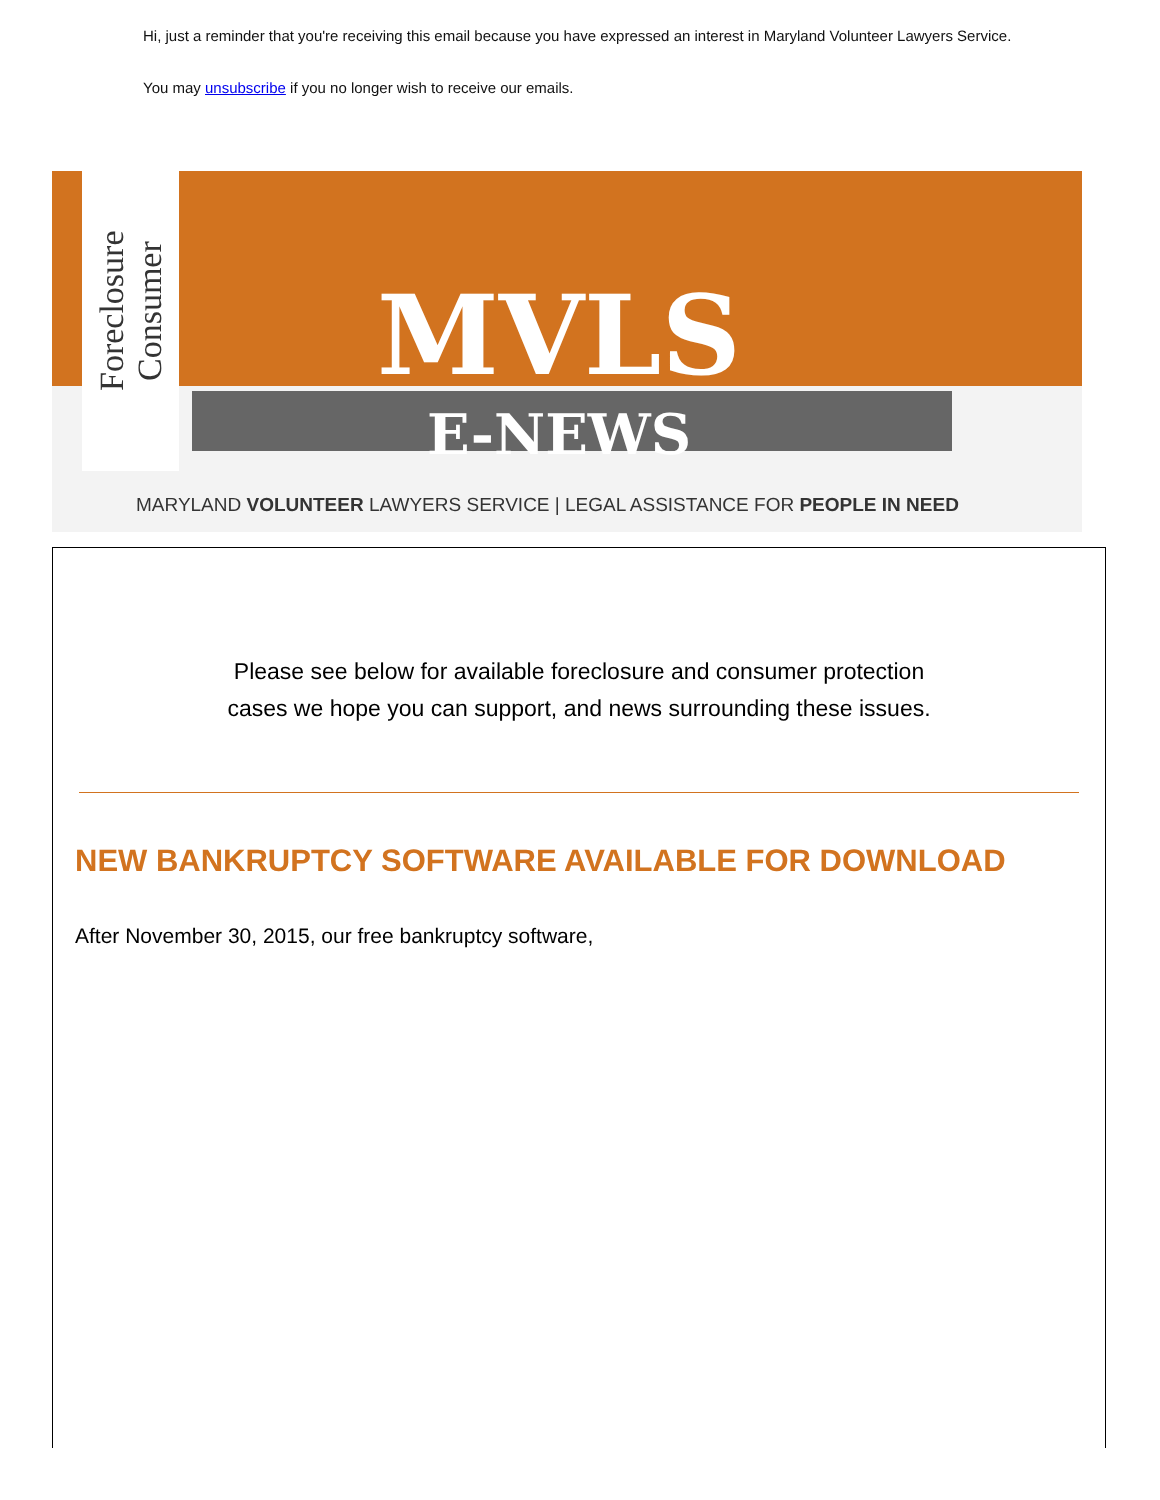Hi, just a reminder that you're receiving this email because you have expressed an interest in Maryland Volunteer Lawyers Service.
You may unsubscribe if you no longer wish to receive our emails.
Foreclosure
Consumer
MVLS
E-NEWS
MARYLAND VOLUNTEER LAWYERS SERVICE | LEGAL ASSISTANCE FOR PEOPLE IN NEED
Please see below for available foreclosure and consumer protection
cases we hope you can support, and news surrounding these issues.
NEW BANKRUPTCY SOFTWARE AVAILABLE FOR DOWNLOAD
After November 30, 2015, our free bankruptcy software,